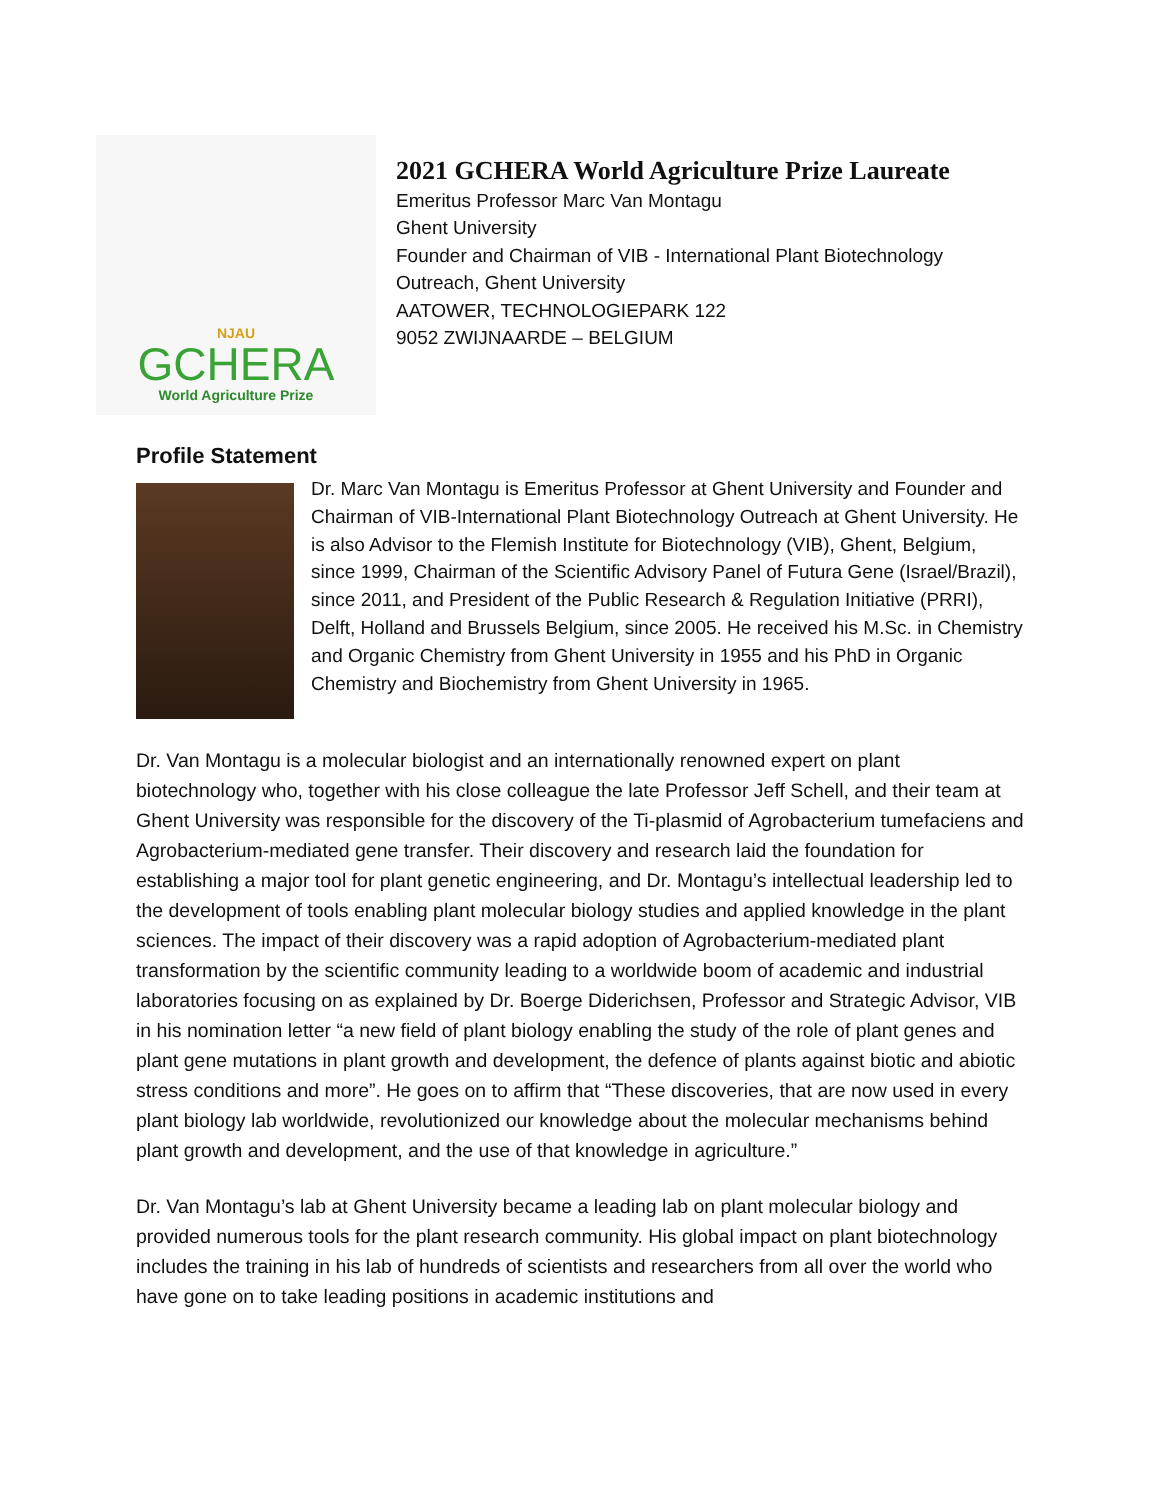NJAU
GCHERA
World Agriculture Prize
2021 GCHERA World Agriculture Prize Laureate
Emeritus Professor Marc Van Montagu
Ghent University
Founder and Chairman of VIB - International Plant Biotechnology
Outreach, Ghent University
AATOWER, TECHNOLOGIEPARK 122
9052 ZWIJNAARDE – BELGIUM
Profile Statement
Dr. Marc Van Montagu is Emeritus Professor at Ghent University and Founder and Chairman of VIB-International Plant Biotechnology Outreach at Ghent University. He is also Advisor to the Flemish Institute for Biotechnology (VIB), Ghent, Belgium, since 1999, Chairman of the Scientific Advisory Panel of Futura Gene (Israel/Brazil), since 2011, and President of the Public Research & Regulation Initiative (PRRI), Delft, Holland and Brussels Belgium, since 2005. He received his M.Sc. in Chemistry and Organic Chemistry from Ghent University in 1955 and his PhD in Organic Chemistry and Biochemistry from Ghent University in 1965.
Dr. Van Montagu is a molecular biologist and an internationally renowned expert on plant biotechnology who, together with his close colleague the late Professor Jeff Schell, and their team at Ghent University was responsible for the discovery of the Ti-plasmid of Agrobacterium tumefaciens and Agrobacterium-mediated gene transfer. Their discovery and research laid the foundation for establishing a major tool for plant genetic engineering, and Dr. Montagu’s intellectual leadership led to the development of tools enabling plant molecular biology studies and applied knowledge in the plant sciences. The impact of their discovery was a rapid adoption of Agrobacterium-mediated plant transformation by the scientific community leading to a worldwide boom of academic and industrial laboratories focusing on as explained by Dr. Boerge Diderichsen, Professor and Strategic Advisor, VIB in his nomination letter “a new field of plant biology enabling the study of the role of plant genes and plant gene mutations in plant growth and development, the defence of plants against biotic and abiotic stress conditions and more”. He goes on to affirm that “These discoveries, that are now used in every plant biology lab worldwide, revolutionized our knowledge about the molecular mechanisms behind plant growth and development, and the use of that knowledge in agriculture.”
Dr. Van Montagu’s lab at Ghent University became a leading lab on plant molecular biology and provided numerous tools for the plant research community. His global impact on plant biotechnology includes the training in his lab of hundreds of scientists and researchers from all over the world who have gone on to take leading positions in academic institutions and